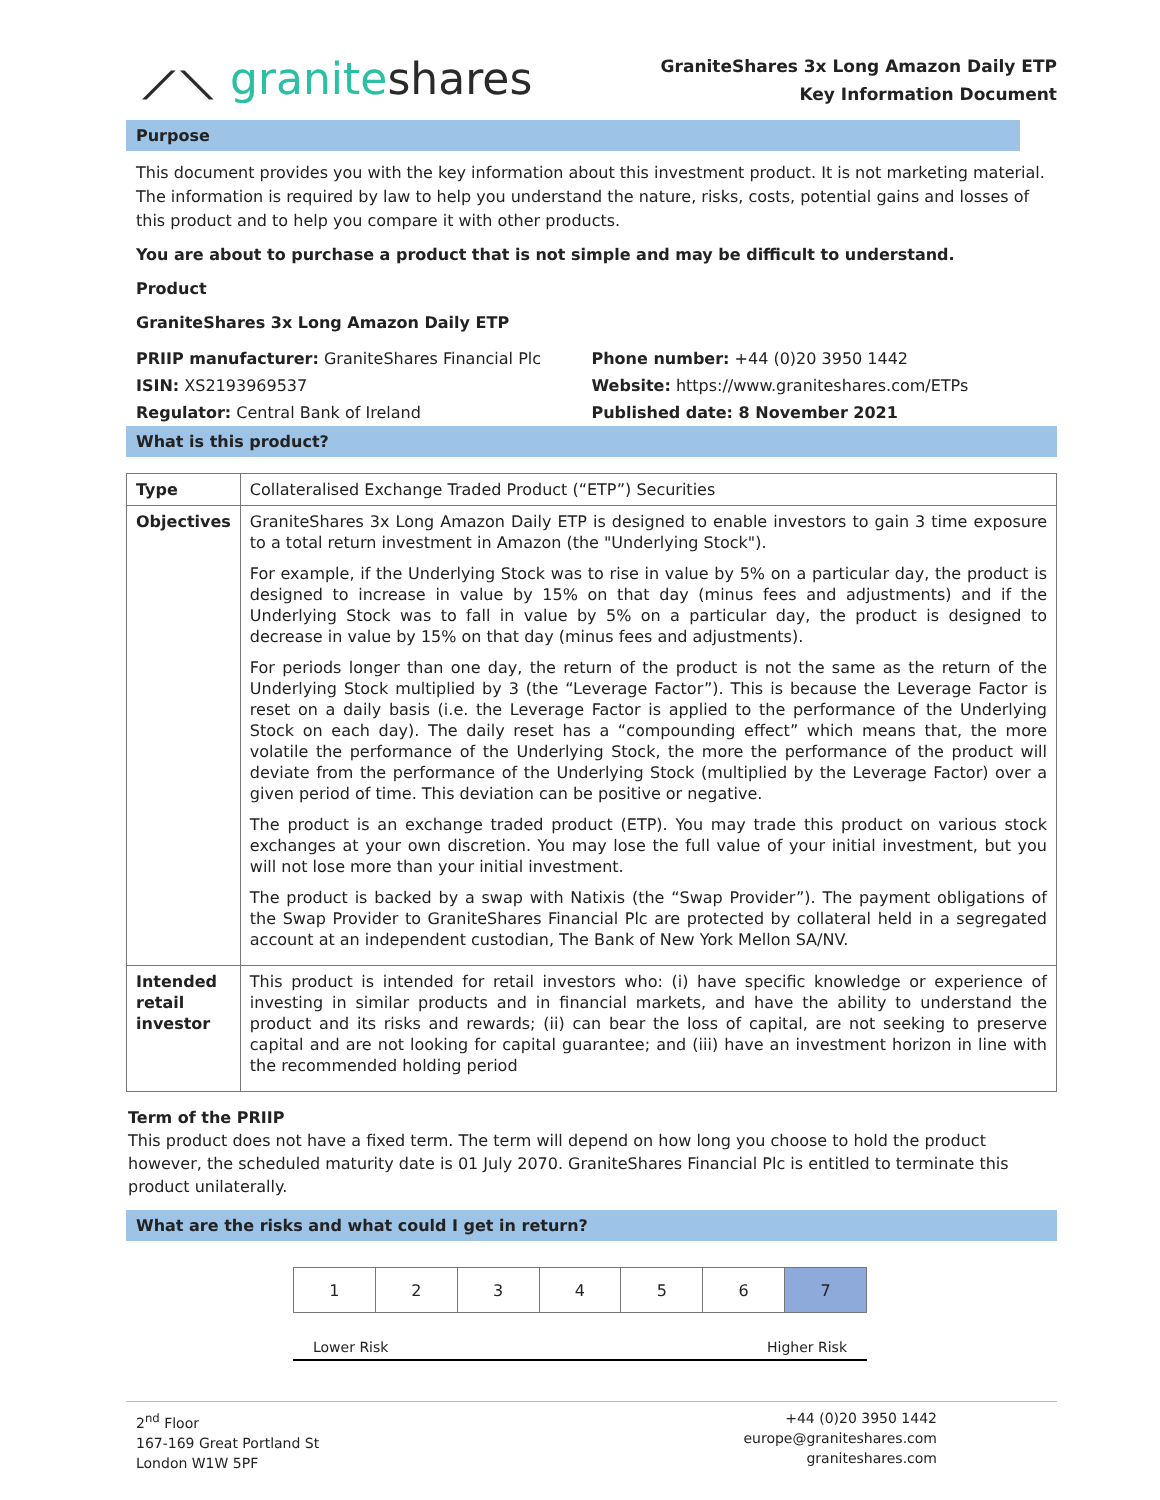⟋⟍ graniteshares
GraniteShares 3x Long Amazon Daily ETP
Key Information Document
Purpose
This document provides you with the key information about this investment product. It is not marketing material. The information is required by law to help you understand the nature, risks, costs, potential gains and losses of this product and to help you compare it with other products.
You are about to purchase a product that is not simple and may be difficult to understand.
Product
GraniteShares 3x Long Amazon Daily ETP
PRIIP manufacturer: GraniteShares Financial Plc
ISIN: XS2193969537
Regulator: Central Bank of Ireland
Phone number: +44 (0)20 3950 1442
Website: https://www.graniteshares.com/ETPs
Published date: 8 November 2021
What is this product?
| Type | Collateralised Exchange Traded Product (“ETP”) Securities |
| Objectives | GraniteShares 3x Long Amazon Daily ETP is designed to enable investors to gain 3 time exposure to a total return investment in Amazon (the "Underlying Stock"). For example, if the Underlying Stock was to rise in value by 5% on a particular day, the product is designed to increase in value by 15% on that day (minus fees and adjustments) and if the Underlying Stock was to fall in value by 5% on a particular day, the product is designed to decrease in value by 15% on that day (minus fees and adjustments). For periods longer than one day, the return of the product is not the same as the return of the Underlying Stock multiplied by 3 (the “Leverage Factor”). This is because the Leverage Factor is reset on a daily basis (i.e. the Leverage Factor is applied to the performance of the Underlying Stock on each day). The daily reset has a “compounding effect” which means that, the more volatile the performance of the Underlying Stock, the more the performance of the product will deviate from the performance of the Underlying Stock (multiplied by the Leverage Factor) over a given period of time. This deviation can be positive or negative. The product is an exchange traded product (ETP). You may trade this product on various stock exchanges at your own discretion. You may lose the full value of your initial investment, but you will not lose more than your initial investment. The product is backed by a swap with Natixis (the “Swap Provider”). The payment obligations of the Swap Provider to GraniteShares Financial Plc are protected by collateral held in a segregated account at an independent custodian, The Bank of New York Mellon SA/NV. |
| Intended retail investor | This product is intended for retail investors who: (i) have specific knowledge or experience of investing in similar products and in financial markets, and have the ability to understand the product and its risks and rewards; (ii) can bear the loss of capital, are not seeking to preserve capital and are not looking for capital guarantee; and (iii) have an investment horizon in line with the recommended holding period |
Term of the PRIIP
This product does not have a fixed term. The term will depend on how long you choose to hold the product however, the scheduled maturity date is 01 July 2070. GraniteShares Financial Plc is entitled to terminate this product unilaterally.
What are the risks and what could I get in return?
| 1 | 2 | 3 | 4 | 5 | 6 | 7 |
Lower Risk Higher Risk
2<sup>nd</sup> Floor
167-169 Great Portland St
London W1W 5PF
+44 (0)20 3950 1442
europe@graniteshares.com
graniteshares.com